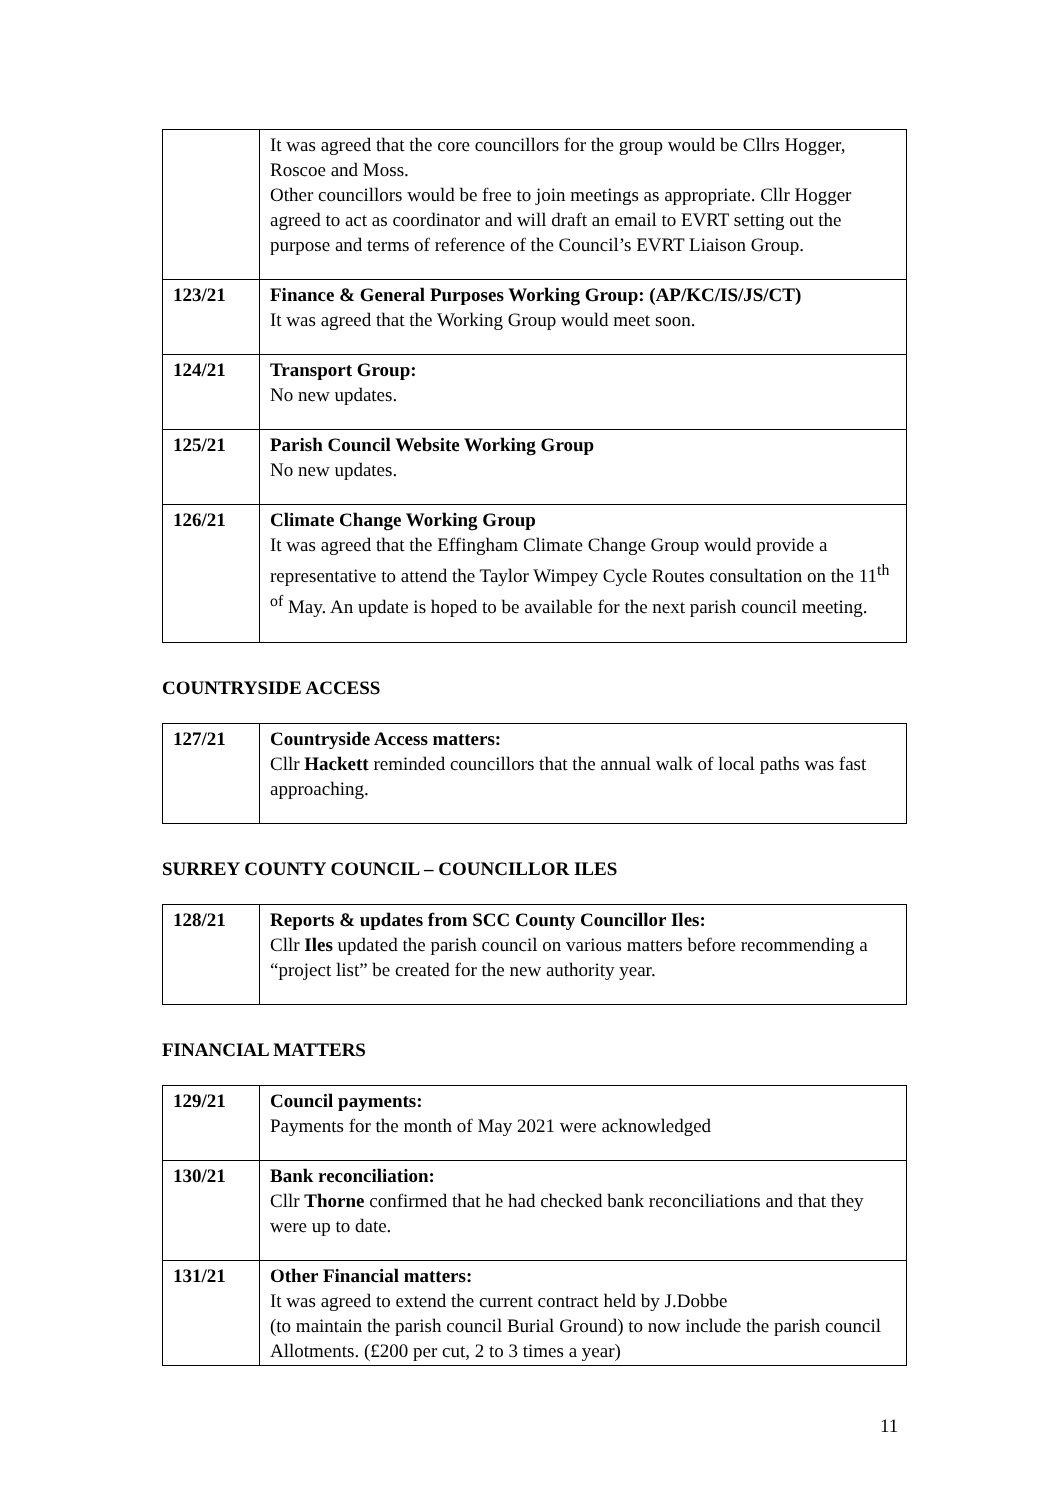| | It was agreed that the core councillors for the group would be Cllrs Hogger, Roscoe and Moss. Other councillors would be free to join meetings as appropriate. Cllr Hogger agreed to act as coordinator and will draft an email to EVRT setting out the purpose and terms of reference of the Council’s EVRT Liaison Group. |
| 123/21 | Finance & General Purposes Working Group: (AP/KC/IS/JS/CT) It was agreed that the Working Group would meet soon. |
| 124/21 | Transport Group: No new updates. |
| 125/21 | Parish Council Website Working Group No new updates. |
| 126/21 | Climate Change Working Group It was agreed that the Effingham Climate Change Group would provide a representative to attend the Taylor Wimpey Cycle Routes consultation on the 11<sup>th of</sup> May. An update is hoped to be available for the next parish council meeting. |
COUNTRYSIDE ACCESS
| 127/21 | Countryside Access matters: Cllr Hackett reminded councillors that the annual walk of local paths was fast approaching. |
SURREY COUNTY COUNCIL – COUNCILLOR ILES
| 128/21 | Reports & updates from SCC County Councillor Iles: Cllr Iles updated the parish council on various matters before recommending a “project list” be created for the new authority year. |
FINANCIAL MATTERS
| 129/21 | Council payments: Payments for the month of May 2021 were acknowledged |
| 130/21 | Bank reconciliation: Cllr Thorne confirmed that he had checked bank reconciliations and that they were up to date. |
| 131/21 | Other Financial matters: It was agreed to extend the current contract held by J.Dobbe (to maintain the parish council Burial Ground) to now include the parish council Allotments. (£200 per cut, 2 to 3 times a year) |
11